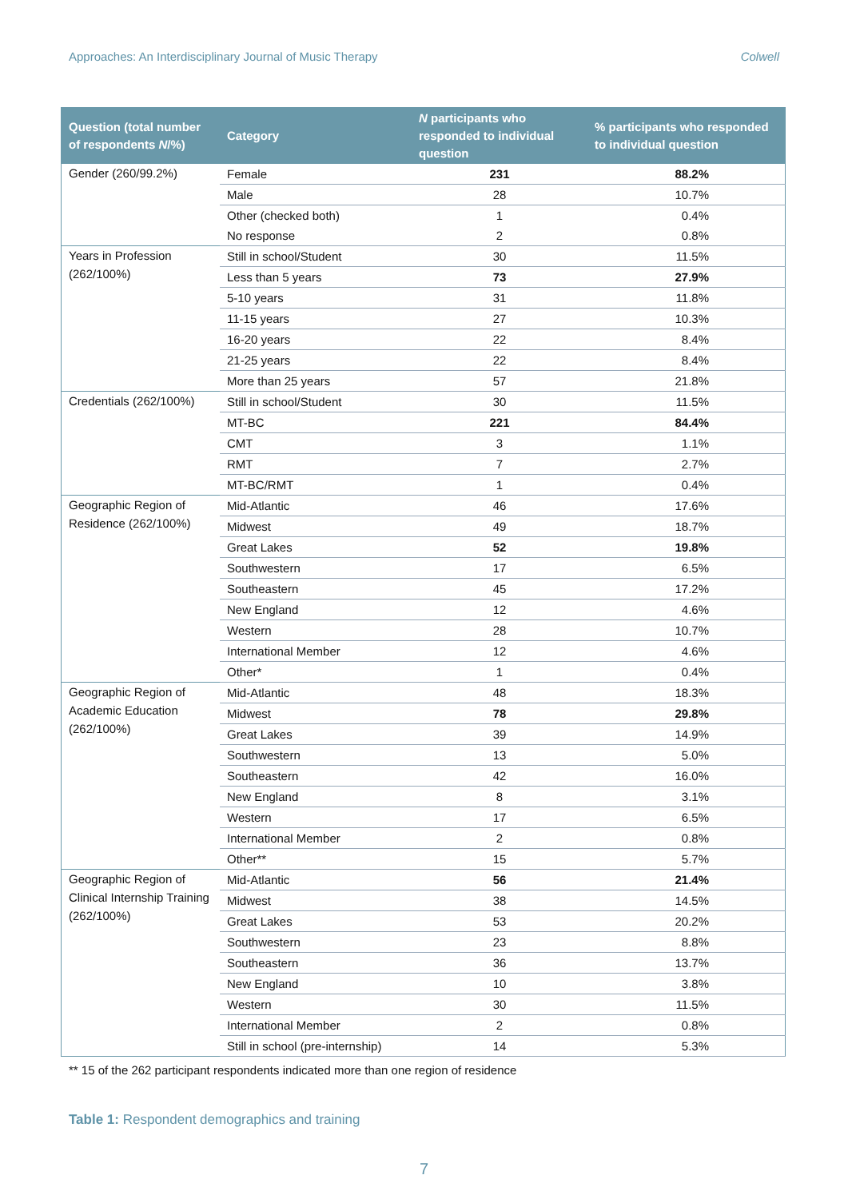Approaches: An Interdisciplinary Journal of Music Therapy Colwell
| Question (total number of respondents N /%) | Category | N participants who responded to individual question | % participants who responded to individual question |
| --- | --- | --- | --- |
| Gender (260/99.2%) | Female | 231 | 88.2% |
| | Male | 28 | 10.7% |
| | Other (checked both) | 1 | 0.4% |
| | No response | 2 | 0.8% |
| Years in Profession (262/100%) | Still in school/Student | 30 | 11.5% |
| | Less than 5 years | 73 | 27.9% |
| | 5-10 years | 31 | 11.8% |
| | 11-15 years | 27 | 10.3% |
| | 16-20 years | 22 | 8.4% |
| | 21-25 years | 22 | 8.4% |
| | More than 25 years | 57 | 21.8% |
| Credentials (262/100%) | Still in school/Student | 30 | 11.5% |
| | MT-BC | 221 | 84.4% |
| | CMT | 3 | 1.1% |
| | RMT | 7 | 2.7% |
| | MT-BC/RMT | 1 | 0.4% |
| Geographic Region of Residence (262/100%) | Mid-Atlantic | 46 | 17.6% |
| | Midwest | 49 | 18.7% |
| | Great Lakes | 52 | 19.8% |
| | Southwestern | 17 | 6.5% |
| | Southeastern | 45 | 17.2% |
| | New England | 12 | 4.6% |
| | Western | 28 | 10.7% |
| | International Member | 12 | 4.6% |
| | Other* | 1 | 0.4% |
| Geographic Region of Academic Education (262/100%) | Mid-Atlantic | 48 | 18.3% |
| | Midwest | 78 | 29.8% |
| | Great Lakes | 39 | 14.9% |
| | Southwestern | 13 | 5.0% |
| | Southeastern | 42 | 16.0% |
| | New England | 8 | 3.1% |
| | Western | 17 | 6.5% |
| | International Member | 2 | 0.8% |
| | Other** | 15 | 5.7% |
| Geographic Region of Clinical Internship Training (262/100%) | Mid-Atlantic | 56 | 21.4% |
| | Midwest | 38 | 14.5% |
| | Great Lakes | 53 | 20.2% |
| | Southwestern | 23 | 8.8% |
| | Southeastern | 36 | 13.7% |
| | New England | 10 | 3.8% |
| | Western | 30 | 11.5% |
| | International Member | 2 | 0.8% |
| | Still in school (pre-internship) | 14 | 5.3% |
** 15 of the 262 participant respondents indicated more than one region of residence
Table 1: Respondent demographics and training
7